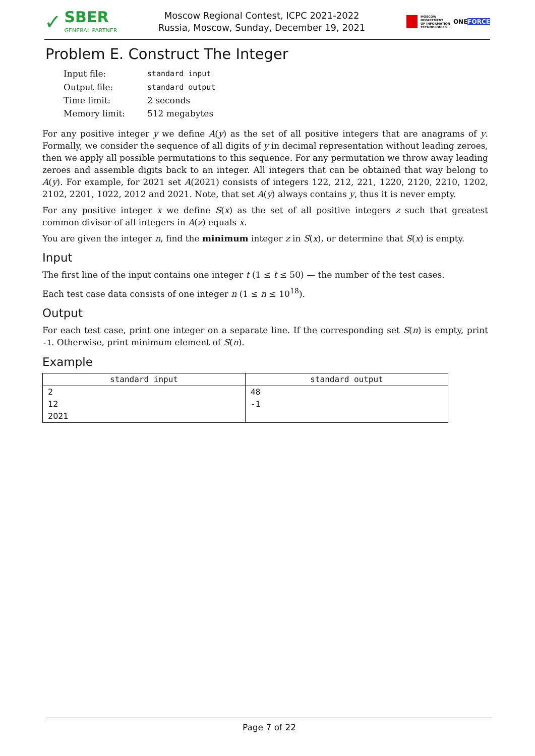✓
SBER
GENERAL PARTNER
Moscow Regional Contest, ICPC 2021-2022
Russia, Moscow, Sunday, December 19, 2021
MOSCOW
DEPARTMENT
OF INFORMATION
TECHNOLOGIES ONEFORCE
Problem E. Construct The Integer
| Input file: | standard input |
| Output file: | standard output |
| Time limit: | 2 seconds |
| Memory limit: | 512 megabytes |
For any positive integer y we define A(y) as the set of all positive integers that are anagrams of y. Formally, we consider the sequence of all digits of y in decimal representation without leading zeroes, then we apply all possible permutations to this sequence. For any permutation we throw away leading zeroes and assemble digits back to an integer. All integers that can be obtained that way belong to A(y). For example, for 2021 set A(2021) consists of integers 122, 212, 221, 1220, 2120, 2210, 1202, 2102, 2201, 1022, 2012 and 2021. Note, that set A(y) always contains y, thus it is never empty.
For any positive integer x we define S(x) as the set of all positive integers z such that greatest common divisor of all integers in A(z) equals x.
You are given the integer n, find the minimum integer z in S(x), or determine that S(x) is empty.
Input
The first line of the input contains one integer t (1 ≤ t ≤ 50) — the number of the test cases.
Each test case data consists of one integer n (1 ≤ n ≤ 10<sup>18</sup>).
Output
For each test case, print one integer on a separate line. If the corresponding set S(n) is empty, print -1. Otherwise, print minimum element of S(n).
Example
| standard input | standard output |
| --- | --- |
| 2 12 2021 | 48 -1 |
Page 7 of 22